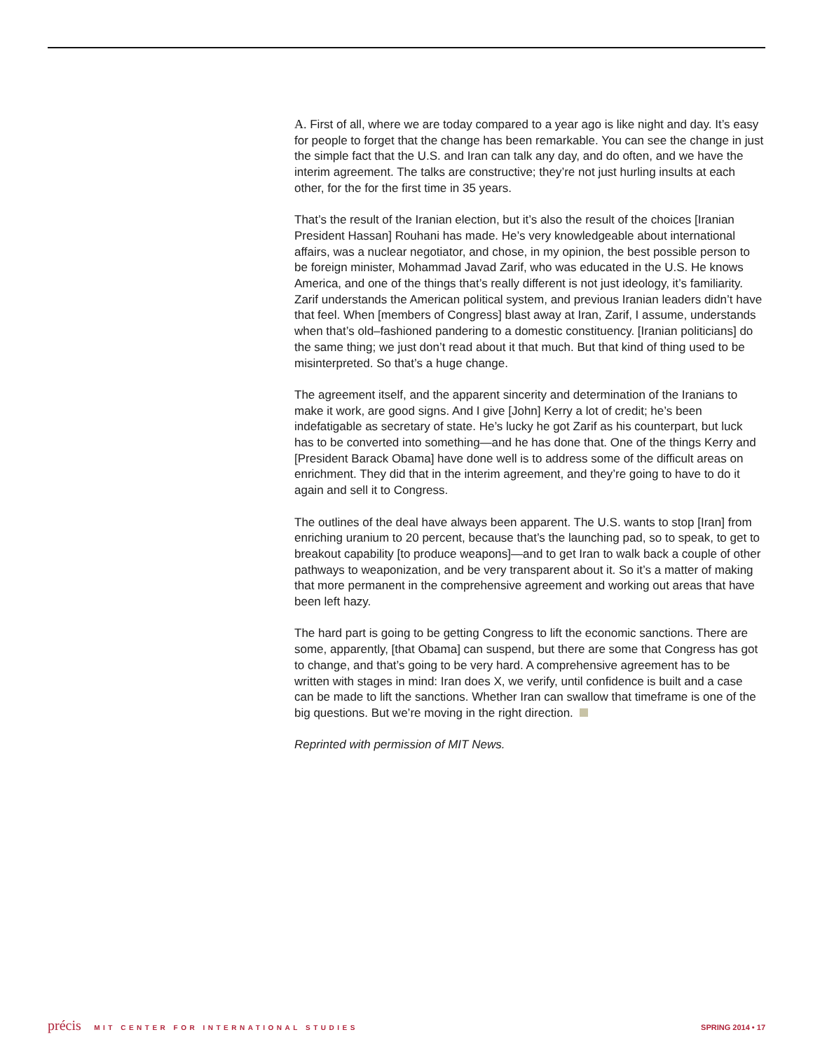A. First of all, where we are today compared to a year ago is like night and day. It’s easy for people to forget that the change has been remarkable. You can see the change in just the simple fact that the U.S. and Iran can talk any day, and do often, and we have the interim agreement. The talks are constructive; they’re not just hurling insults at each other, for the for the first time in 35 years.
That’s the result of the Iranian election, but it’s also the result of the choices [Iranian President Hassan] Rouhani has made. He’s very knowledgeable about international affairs, was a nuclear negotiator, and chose, in my opinion, the best possible person to be foreign minister, Mohammad Javad Zarif, who was educated in the U.S. He knows America, and one of the things that’s really different is not just ideology, it’s familiarity. Zarif understands the American political system, and previous Iranian leaders didn’t have that feel. When [members of Congress] blast away at Iran, Zarif, I assume, understands when that’s old–fashioned pandering to a domestic constituency. [Iranian politicians] do the same thing; we just don’t read about it that much. But that kind of thing used to be misinterpreted. So that’s a huge change.
The agreement itself, and the apparent sincerity and determination of the Iranians to make it work, are good signs. And I give [John] Kerry a lot of credit; he’s been indefatigable as secretary of state. He’s lucky he got Zarif as his counterpart, but luck has to be converted into something—and he has done that. One of the things Kerry and [President Barack Obama] have done well is to address some of the difficult areas on enrichment. They did that in the interim agreement, and they’re going to have to do it again and sell it to Congress.
The outlines of the deal have always been apparent. The U.S. wants to stop [Iran] from enriching uranium to 20 percent, because that’s the launching pad, so to speak, to get to breakout capability [to produce weapons]—and to get Iran to walk back a couple of other pathways to weaponization, and be very transparent about it. So it’s a matter of making that more permanent in the comprehensive agreement and working out areas that have been left hazy.
The hard part is going to be getting Congress to lift the economic sanctions. There are some, apparently, [that Obama] can suspend, but there are some that Congress has got to change, and that’s going to be very hard. A comprehensive agreement has to be written with stages in mind: Iran does X, we verify, until confidence is built and a case can be made to lift the sanctions. Whether Iran can swallow that timeframe is one of the big questions. But we’re moving in the right direction.
Reprinted with permission of MIT News.
précis MIT CENTER FOR INTERNATIONAL STUDIES
SPRING 2014 • 17